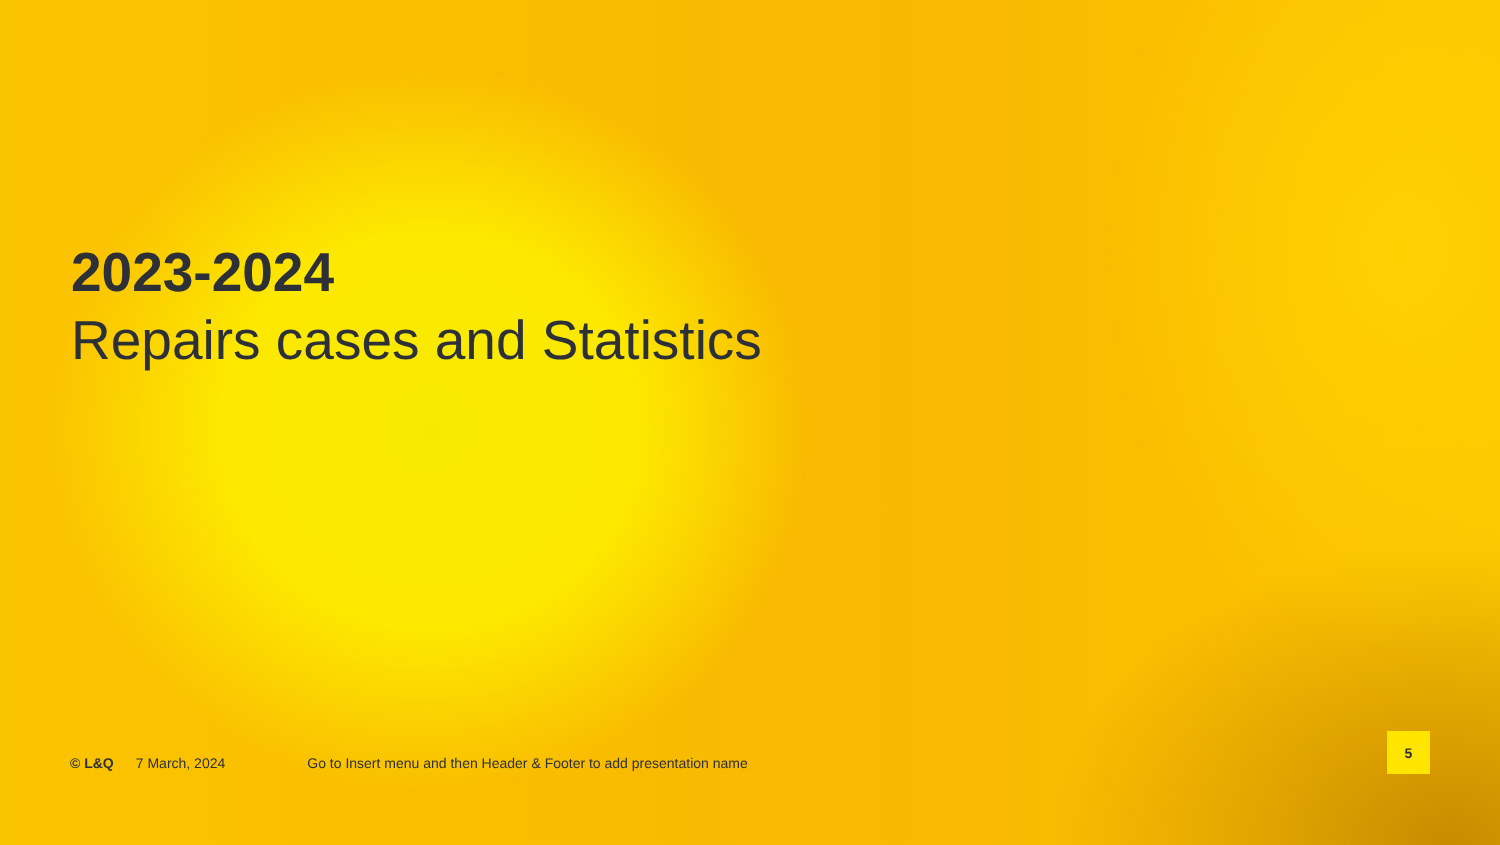2023-2024
Repairs cases and Statistics
© L&Q 7 March, 2024 Go to Insert menu and then Header & Footer to add presentation name
5